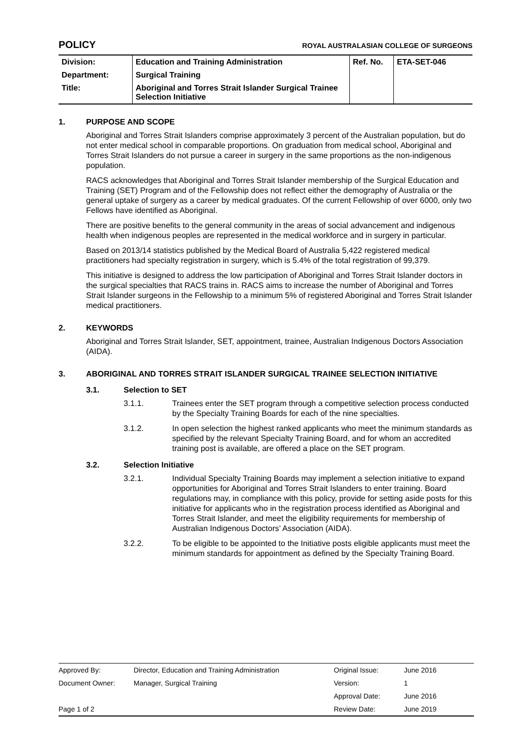POLICY
ROYAL AUSTRALASIAN COLLEGE OF SURGEONS
| Division: | Education and Training Administration | Ref. No. | ETA-SET-046 |
| Department: | Surgical Training | | |
| Title: | Aboriginal and Torres Strait Islander Surgical Trainee Selection Initiative | | |
1. PURPOSE AND SCOPE
Aboriginal and Torres Strait Islanders comprise approximately 3 percent of the Australian population, but do not enter medical school in comparable proportions. On graduation from medical school, Aboriginal and Torres Strait Islanders do not pursue a career in surgery in the same proportions as the non-indigenous population.
RACS acknowledges that Aboriginal and Torres Strait Islander membership of the Surgical Education and Training (SET) Program and of the Fellowship does not reflect either the demography of Australia or the general uptake of surgery as a career by medical graduates. Of the current Fellowship of over 6000, only two Fellows have identified as Aboriginal.
There are positive benefits to the general community in the areas of social advancement and indigenous health when indigenous peoples are represented in the medical workforce and in surgery in particular.
Based on 2013/14 statistics published by the Medical Board of Australia 5,422 registered medical practitioners had specialty registration in surgery, which is 5.4% of the total registration of 99,379.
This initiative is designed to address the low participation of Aboriginal and Torres Strait Islander doctors in the surgical specialties that RACS trains in. RACS aims to increase the number of Aboriginal and Torres Strait Islander surgeons in the Fellowship to a minimum 5% of registered Aboriginal and Torres Strait Islander medical practitioners.
2. KEYWORDS
Aboriginal and Torres Strait Islander, SET, appointment, trainee, Australian Indigenous Doctors Association (AIDA).
3. ABORIGINAL AND TORRES STRAIT ISLANDER SURGICAL TRAINEE SELECTION INITIATIVE
3.1. Selection to SET
3.1.1. Trainees enter the SET program through a competitive selection process conducted by the Specialty Training Boards for each of the nine specialties.
3.1.2. In open selection the highest ranked applicants who meet the minimum standards as specified by the relevant Specialty Training Board, and for whom an accredited training post is available, are offered a place on the SET program.
3.2. Selection Initiative
3.2.1. Individual Specialty Training Boards may implement a selection initiative to expand opportunities for Aboriginal and Torres Strait Islanders to enter training. Board regulations may, in compliance with this policy, provide for setting aside posts for this initiative for applicants who in the registration process identified as Aboriginal and Torres Strait Islander, and meet the eligibility requirements for membership of Australian Indigenous Doctors’ Association (AIDA).
3.2.2. To be eligible to be appointed to the Initiative posts eligible applicants must meet the minimum standards for appointment as defined by the Specialty Training Board.
| Approved By: | Director, Education and Training Administration | Original Issue: | June 2016 |
| Document Owner: | Manager, Surgical Training | Version: | 1 |
| | | Approval Date: | June 2016 |
| Page 1 of 2 | | Review Date: | June 2019 |